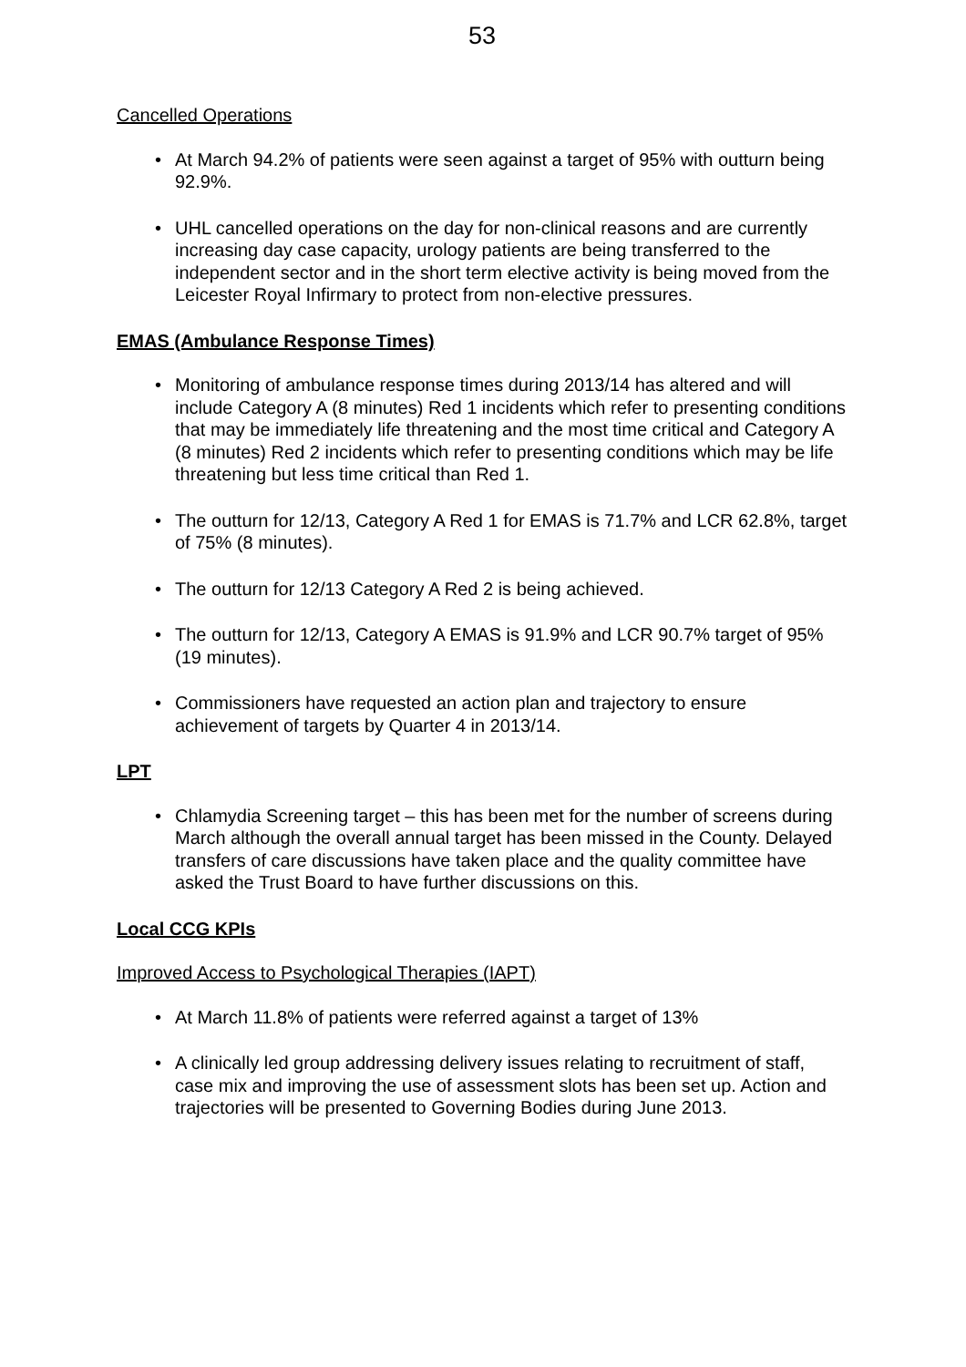53
Cancelled Operations
At March 94.2% of patients were seen against a target of 95% with outturn being 92.9%.
UHL cancelled operations on the day for non-clinical reasons and are currently increasing day case capacity, urology patients are being transferred to the independent sector and in the short term elective activity is being moved from the Leicester Royal Infirmary to protect from non-elective pressures.
EMAS (Ambulance Response Times)
Monitoring of ambulance response times during 2013/14 has altered and will include Category A (8 minutes) Red 1 incidents which refer to presenting conditions that may be immediately life threatening and the most time critical and Category A (8 minutes) Red 2 incidents which refer to presenting conditions which may be life threatening but less time critical than Red 1.
The outturn for 12/13, Category A Red 1 for EMAS is 71.7% and LCR 62.8%, target of 75% (8 minutes).
The outturn for 12/13 Category A Red 2 is being achieved.
The outturn for 12/13, Category A EMAS is 91.9% and LCR 90.7% target of 95% (19 minutes).
Commissioners have requested an action plan and trajectory to ensure achievement of targets by Quarter 4 in 2013/14.
LPT
Chlamydia Screening target – this has been met for the number of screens during March although the overall annual target has been missed in the County. Delayed transfers of care discussions have taken place and the quality committee have asked the Trust Board to have further discussions on this.
Local CCG KPIs
Improved Access to Psychological Therapies (IAPT)
At March 11.8% of patients were referred against a target of 13%
A clinically led group addressing delivery issues relating to recruitment of staff, case mix and improving the use of assessment slots has been set up. Action and trajectories will be presented to Governing Bodies during June 2013.